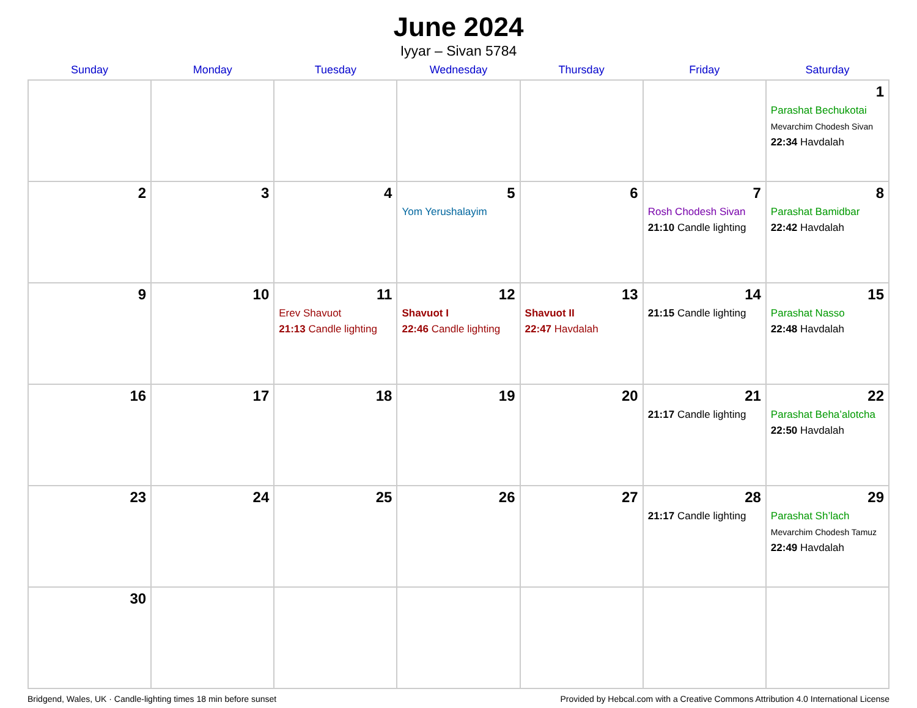June 2024
Iyyar – Sivan 5784
| Sunday | Monday | Tuesday | Wednesday | Thursday | Friday | Saturday |
| --- | --- | --- | --- | --- | --- | --- |
| | | | | | | 1 Parashat Bechukotai Mevarchim Chodesh Sivan 22:34 Havdalah |
| 2 | 3 | 4 | 5 Yom Yerushalayim | 6 | 7 Rosh Chodesh Sivan 21:10 Candle lighting | 8 Parashat Bamidbar 22:42 Havdalah |
| 9 | 10 | 11 Erev Shavuot 21:13 Candle lighting | 12 Shavuot I 22:46 Candle lighting | 13 Shavuot II 22:47 Havdalah | 14 21:15 Candle lighting | 15 Parashat Nasso 22:48 Havdalah |
| 16 | 17 | 18 | 19 | 20 | 21 21:17 Candle lighting | 22 Parashat Beha’alotcha 22:50 Havdalah |
| 23 | 24 | 25 | 26 | 27 | 28 21:17 Candle lighting | 29 Parashat Sh’lach Mevarchim Chodesh Tamuz 22:49 Havdalah |
| 30 | | | | | | |
Bridgend, Wales, UK · Candle-lighting times 18 min before sunset Provided by Hebcal.com with a Creative Commons Attribution 4.0 International License